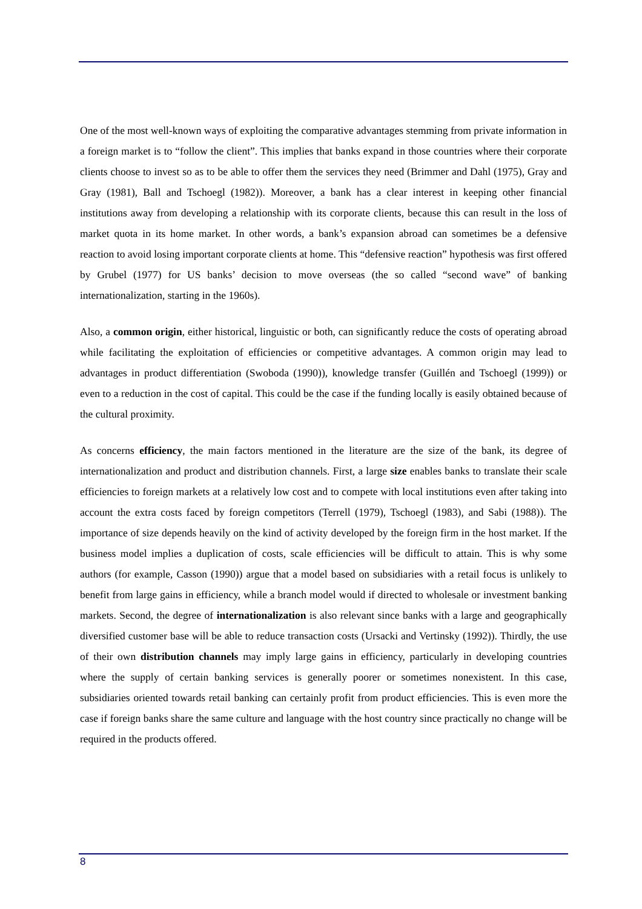One of the most well-known ways of exploiting the comparative advantages stemming from private information in a foreign market is to “follow the client”. This implies that banks expand in those countries where their corporate clients choose to invest so as to be able to offer them the services they need (Brimmer and Dahl (1975), Gray and Gray (1981), Ball and Tschoegl (1982)). Moreover, a bank has a clear interest in keeping other financial institutions away from developing a relationship with its corporate clients, because this can result in the loss of market quota in its home market. In other words, a bank’s expansion abroad can sometimes be a defensive reaction to avoid losing important corporate clients at home. This “defensive reaction” hypothesis was first offered by Grubel (1977) for US banks’ decision to move overseas (the so called “second wave” of banking internationalization, starting in the 1960s).
Also, a common origin, either historical, linguistic or both, can significantly reduce the costs of operating abroad while facilitating the exploitation of efficiencies or competitive advantages. A common origin may lead to advantages in product differentiation (Swoboda (1990)), knowledge transfer (Guillén and Tschoegl (1999)) or even to a reduction in the cost of capital. This could be the case if the funding locally is easily obtained because of the cultural proximity.
As concerns efficiency, the main factors mentioned in the literature are the size of the bank, its degree of internationalization and product and distribution channels. First, a large size enables banks to translate their scale efficiencies to foreign markets at a relatively low cost and to compete with local institutions even after taking into account the extra costs faced by foreign competitors (Terrell (1979), Tschoegl (1983), and Sabi (1988)). The importance of size depends heavily on the kind of activity developed by the foreign firm in the host market. If the business model implies a duplication of costs, scale efficiencies will be difficult to attain. This is why some authors (for example, Casson (1990)) argue that a model based on subsidiaries with a retail focus is unlikely to benefit from large gains in efficiency, while a branch model would if directed to wholesale or investment banking markets. Second, the degree of internationalization is also relevant since banks with a large and geographically diversified customer base will be able to reduce transaction costs (Ursacki and Vertinsky (1992)). Thirdly, the use of their own distribution channels may imply large gains in efficiency, particularly in developing countries where the supply of certain banking services is generally poorer or sometimes nonexistent. In this case, subsidiaries oriented towards retail banking can certainly profit from product efficiencies. This is even more the case if foreign banks share the same culture and language with the host country since practically no change will be required in the products offered.
8